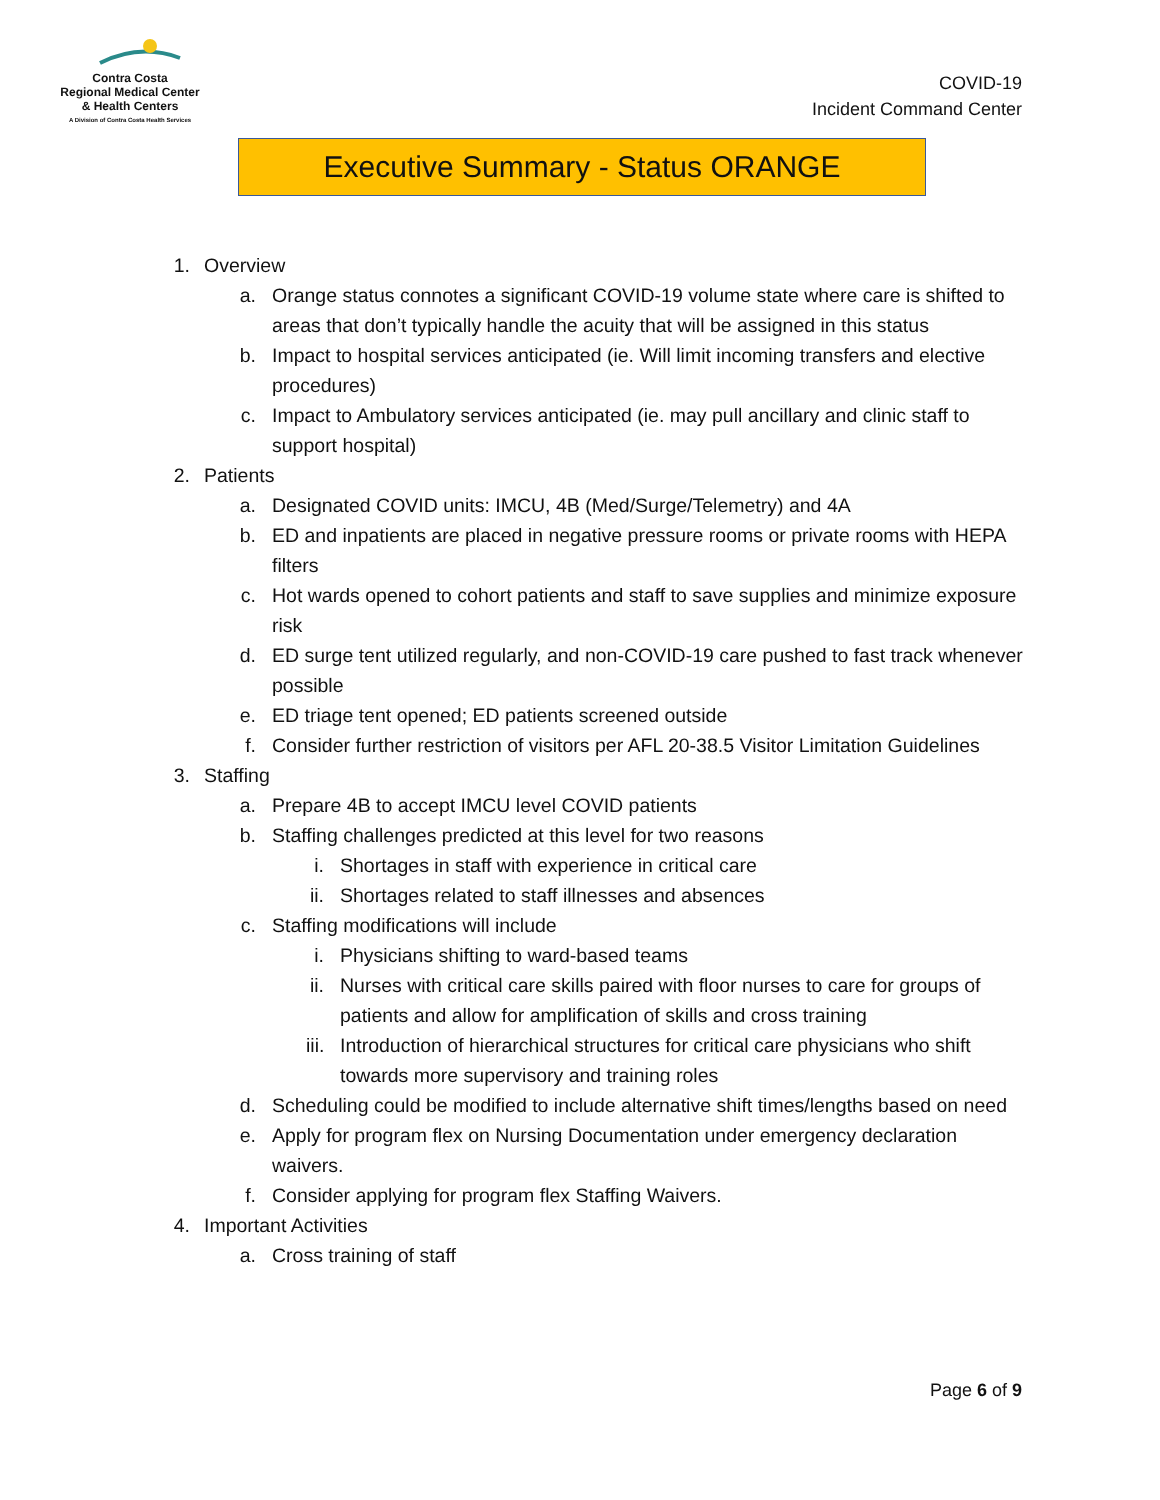Contra Costa
Regional Medical Center
& Health Centers
A Division of Contra Costa Health Services
COVID-19
Incident Command Center
Executive Summary - Status ORANGE
1. Overview
a. Orange status connotes a significant COVID-19 volume state where care is shifted to areas that don’t typically handle the acuity that will be assigned in this status
b. Impact to hospital services anticipated (ie. Will limit incoming transfers and elective procedures)
c. Impact to Ambulatory services anticipated (ie. may pull ancillary and clinic staff to support hospital)
2. Patients
a. Designated COVID units: IMCU, 4B (Med/Surge/Telemetry) and 4A
b. ED and inpatients are placed in negative pressure rooms or private rooms with HEPA filters
c. Hot wards opened to cohort patients and staff to save supplies and minimize exposure risk
d. ED surge tent utilized regularly, and non-COVID-19 care pushed to fast track whenever possible
e. ED triage tent opened; ED patients screened outside
f. Consider further restriction of visitors per AFL 20-38.5 Visitor Limitation Guidelines
3. Staffing
a. Prepare 4B to accept IMCU level COVID patients
b. Staffing challenges predicted at this level for two reasons
i. Shortages in staff with experience in critical care
ii. Shortages related to staff illnesses and absences
c. Staffing modifications will include
i. Physicians shifting to ward-based teams
ii. Nurses with critical care skills paired with floor nurses to care for groups of patients and allow for amplification of skills and cross training
iii. Introduction of hierarchical structures for critical care physicians who shift towards more supervisory and training roles
d. Scheduling could be modified to include alternative shift times/lengths based on need
e. Apply for program flex on Nursing Documentation under emergency declaration waivers.
f. Consider applying for program flex Staffing Waivers.
4. Important Activities
a. Cross training of staff
Page 6 of 9